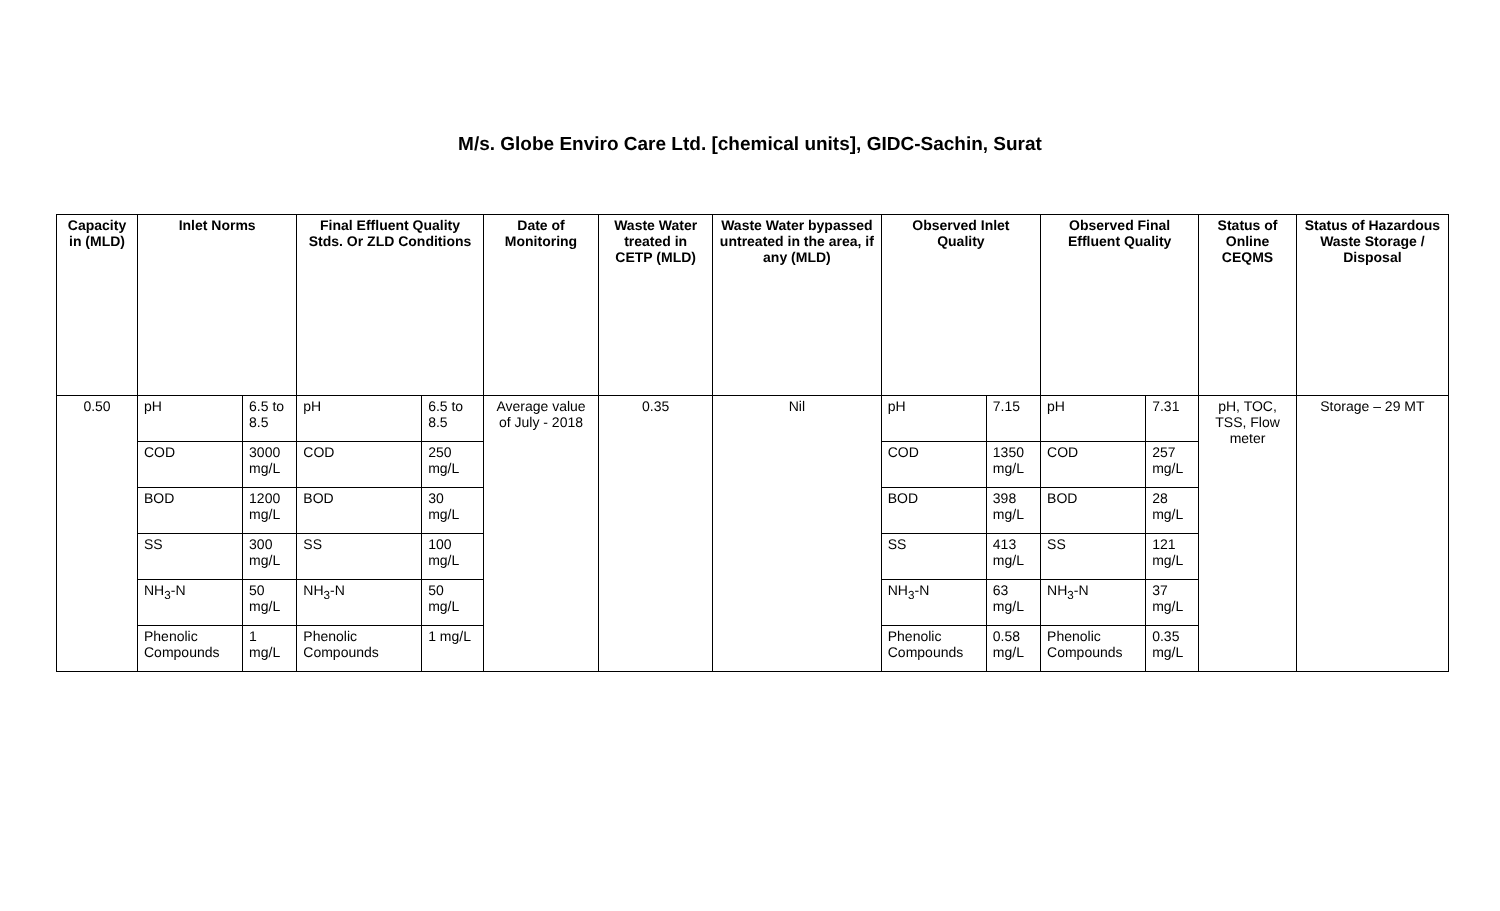M/s. Globe Enviro Care Ltd. [chemical units], GIDC-Sachin, Surat
| Capacity in (MLD) | Inlet Norms | | Final Effluent Quality Stds. Or ZLD Conditions | | Date of Monitoring | Waste Water treated in CETP (MLD) | Waste Water bypassed untreated in the area, if any (MLD) | Observed Inlet Quality | | Observed Final Effluent Quality | | Status of Online CEQMS | Status of Hazardous Waste Storage / Disposal |
| --- | --- | --- | --- | --- | --- | --- | --- | --- | --- | --- | --- | --- | --- |
| 0.50 | pH | 6.5 to 8.5 | pH | 6.5 to 8.5 | Average value of July - 2018 | 0.35 | Nil | pH | 7.15 | pH | 7.31 | pH, TOC, TSS, Flow meter | Storage – 29 MT |
| | COD | 3000 mg/L | COD | 250 mg/L | | | | COD | 1350 mg/L | COD | 257 mg/L | | |
| | BOD | 1200 mg/L | BOD | 30 mg/L | | | | BOD | 398 mg/L | BOD | 28 mg/L | | |
| | SS | 300 mg/L | SS | 100 mg/L | | | | SS | 413 mg/L | SS | 121 mg/L | | |
| | NH<sub>3</sub>-N | 50 mg/L | NH<sub>3</sub>-N | 50 mg/L | | | | NH<sub>3</sub>-N | 63 mg/L | NH<sub>3</sub>-N | 37 mg/L | | |
| | Phenolic Compounds | 1 mg/L | Phenolic Compounds | 1 mg/L | | | | Phenolic Compounds | 0.58 mg/L | Phenolic Compounds | 0.35 mg/L | | |